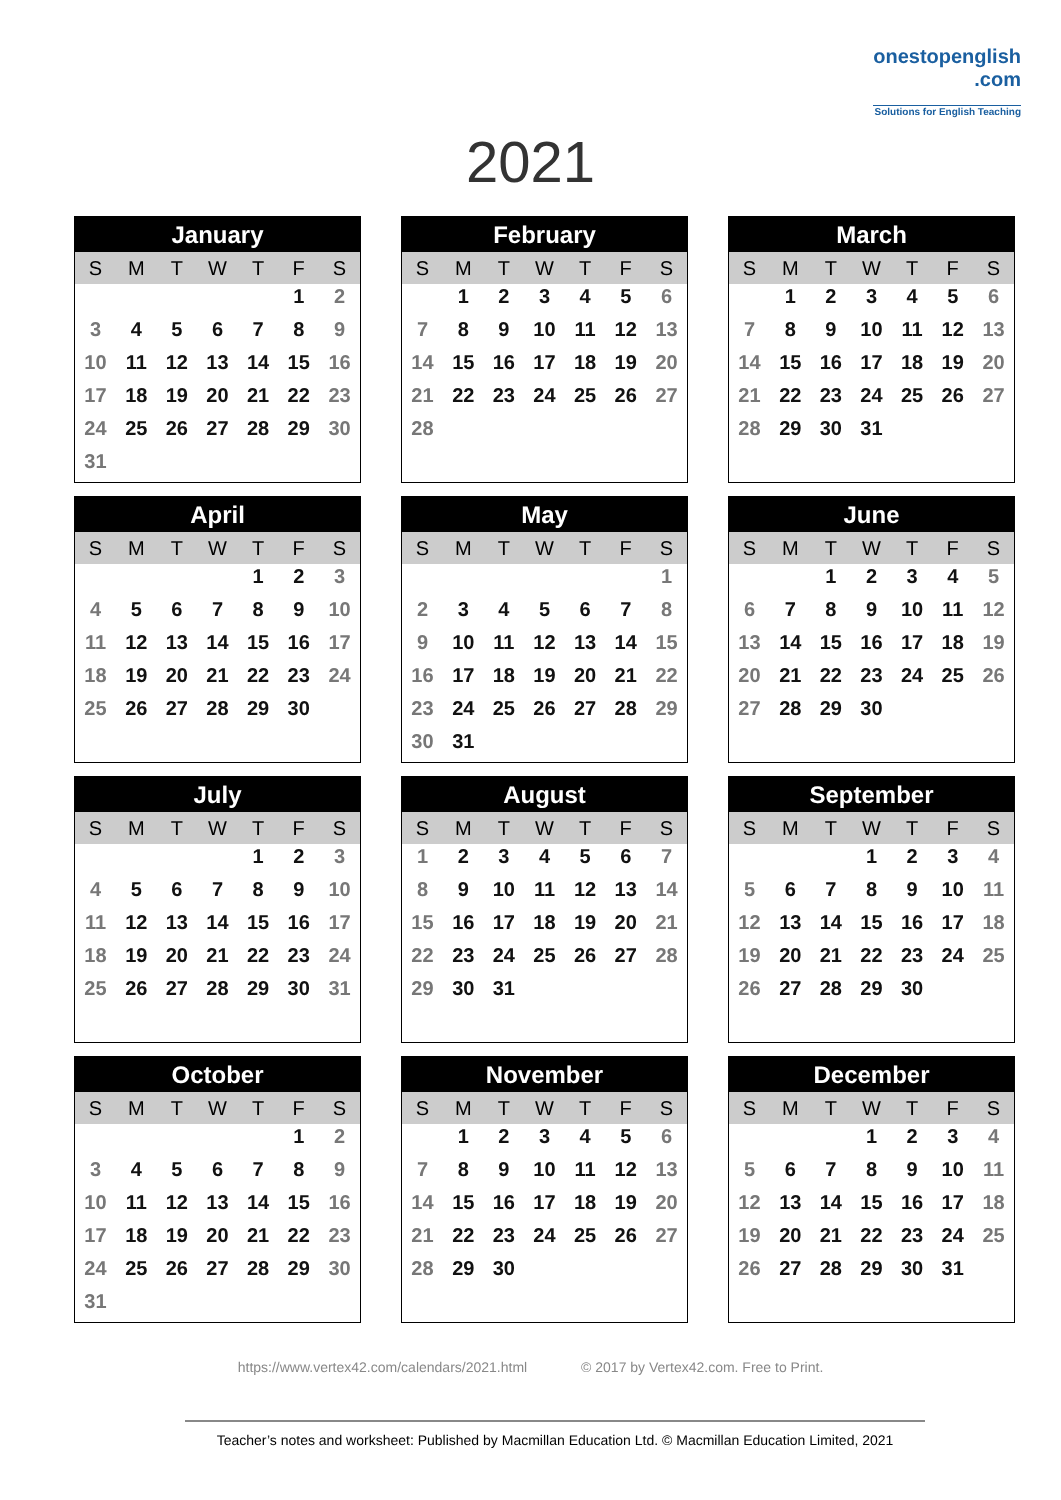onestopenglish
.com
Solutions for English Teaching
2021
| January | | | | | | |
| --- | --- | --- | --- | --- | --- | --- |
| S | M | T | W | T | F | S |
| | | | | | 1 | 2 |
| 3 | 4 | 5 | 6 | 7 | 8 | 9 |
| 10 | 11 | 12 | 13 | 14 | 15 | 16 |
| 17 | 18 | 19 | 20 | 21 | 22 | 23 |
| 24 | 25 | 26 | 27 | 28 | 29 | 30 |
| 31 | | | | | | |
| February | | | | | | |
| --- | --- | --- | --- | --- | --- | --- |
| S | M | T | W | T | F | S |
| | 1 | 2 | 3 | 4 | 5 | 6 |
| 7 | 8 | 9 | 10 | 11 | 12 | 13 |
| 14 | 15 | 16 | 17 | 18 | 19 | 20 |
| 21 | 22 | 23 | 24 | 25 | 26 | 27 |
| 28 | | | | | | |
| March | | | | | | |
| --- | --- | --- | --- | --- | --- | --- |
| S | M | T | W | T | F | S |
| | 1 | 2 | 3 | 4 | 5 | 6 |
| 7 | 8 | 9 | 10 | 11 | 12 | 13 |
| 14 | 15 | 16 | 17 | 18 | 19 | 20 |
| 21 | 22 | 23 | 24 | 25 | 26 | 27 |
| 28 | 29 | 30 | 31 | | | |
| April | | | | | | |
| --- | --- | --- | --- | --- | --- | --- |
| S | M | T | W | T | F | S |
| | | | | 1 | 2 | 3 |
| 4 | 5 | 6 | 7 | 8 | 9 | 10 |
| 11 | 12 | 13 | 14 | 15 | 16 | 17 |
| 18 | 19 | 20 | 21 | 22 | 23 | 24 |
| 25 | 26 | 27 | 28 | 29 | 30 | |
| May | | | | | | |
| --- | --- | --- | --- | --- | --- | --- |
| S | M | T | W | T | F | S |
| | | | | | | 1 |
| 2 | 3 | 4 | 5 | 6 | 7 | 8 |
| 9 | 10 | 11 | 12 | 13 | 14 | 15 |
| 16 | 17 | 18 | 19 | 20 | 21 | 22 |
| 23 | 24 | 25 | 26 | 27 | 28 | 29 |
| 30 | 31 | | | | | |
| June | | | | | | |
| --- | --- | --- | --- | --- | --- | --- |
| S | M | T | W | T | F | S |
| | | 1 | 2 | 3 | 4 | 5 |
| 6 | 7 | 8 | 9 | 10 | 11 | 12 |
| 13 | 14 | 15 | 16 | 17 | 18 | 19 |
| 20 | 21 | 22 | 23 | 24 | 25 | 26 |
| 27 | 28 | 29 | 30 | | | |
| July | | | | | | |
| --- | --- | --- | --- | --- | --- | --- |
| S | M | T | W | T | F | S |
| | | | | 1 | 2 | 3 |
| 4 | 5 | 6 | 7 | 8 | 9 | 10 |
| 11 | 12 | 13 | 14 | 15 | 16 | 17 |
| 18 | 19 | 20 | 21 | 22 | 23 | 24 |
| 25 | 26 | 27 | 28 | 29 | 30 | 31 |
| August | | | | | | |
| --- | --- | --- | --- | --- | --- | --- |
| S | M | T | W | T | F | S |
| 1 | 2 | 3 | 4 | 5 | 6 | 7 |
| 8 | 9 | 10 | 11 | 12 | 13 | 14 |
| 15 | 16 | 17 | 18 | 19 | 20 | 21 |
| 22 | 23 | 24 | 25 | 26 | 27 | 28 |
| 29 | 30 | 31 | | | | |
| September | | | | | | |
| --- | --- | --- | --- | --- | --- | --- |
| S | M | T | W | T | F | S |
| | | | 1 | 2 | 3 | 4 |
| 5 | 6 | 7 | 8 | 9 | 10 | 11 |
| 12 | 13 | 14 | 15 | 16 | 17 | 18 |
| 19 | 20 | 21 | 22 | 23 | 24 | 25 |
| 26 | 27 | 28 | 29 | 30 | | |
| October | | | | | | |
| --- | --- | --- | --- | --- | --- | --- |
| S | M | T | W | T | F | S |
| | | | | | 1 | 2 |
| 3 | 4 | 5 | 6 | 7 | 8 | 9 |
| 10 | 11 | 12 | 13 | 14 | 15 | 16 |
| 17 | 18 | 19 | 20 | 21 | 22 | 23 |
| 24 | 25 | 26 | 27 | 28 | 29 | 30 |
| 31 | | | | | | |
| November | | | | | | |
| --- | --- | --- | --- | --- | --- | --- |
| S | M | T | W | T | F | S |
| | 1 | 2 | 3 | 4 | 5 | 6 |
| 7 | 8 | 9 | 10 | 11 | 12 | 13 |
| 14 | 15 | 16 | 17 | 18 | 19 | 20 |
| 21 | 22 | 23 | 24 | 25 | 26 | 27 |
| 28 | 29 | 30 | | | | |
| December | | | | | | |
| --- | --- | --- | --- | --- | --- | --- |
| S | M | T | W | T | F | S |
| | | | 1 | 2 | 3 | 4 |
| 5 | 6 | 7 | 8 | 9 | 10 | 11 |
| 12 | 13 | 14 | 15 | 16 | 17 | 18 |
| 19 | 20 | 21 | 22 | 23 | 24 | 25 |
| 26 | 27 | 28 | 29 | 30 | 31 | |
https://www.vertex42.com/calendars/2021.html © 2017 by Vertex42.com. Free to Print.
Teacher’s notes and worksheet: Published by Macmillan Education Ltd. © Macmillan Education Limited, 2021